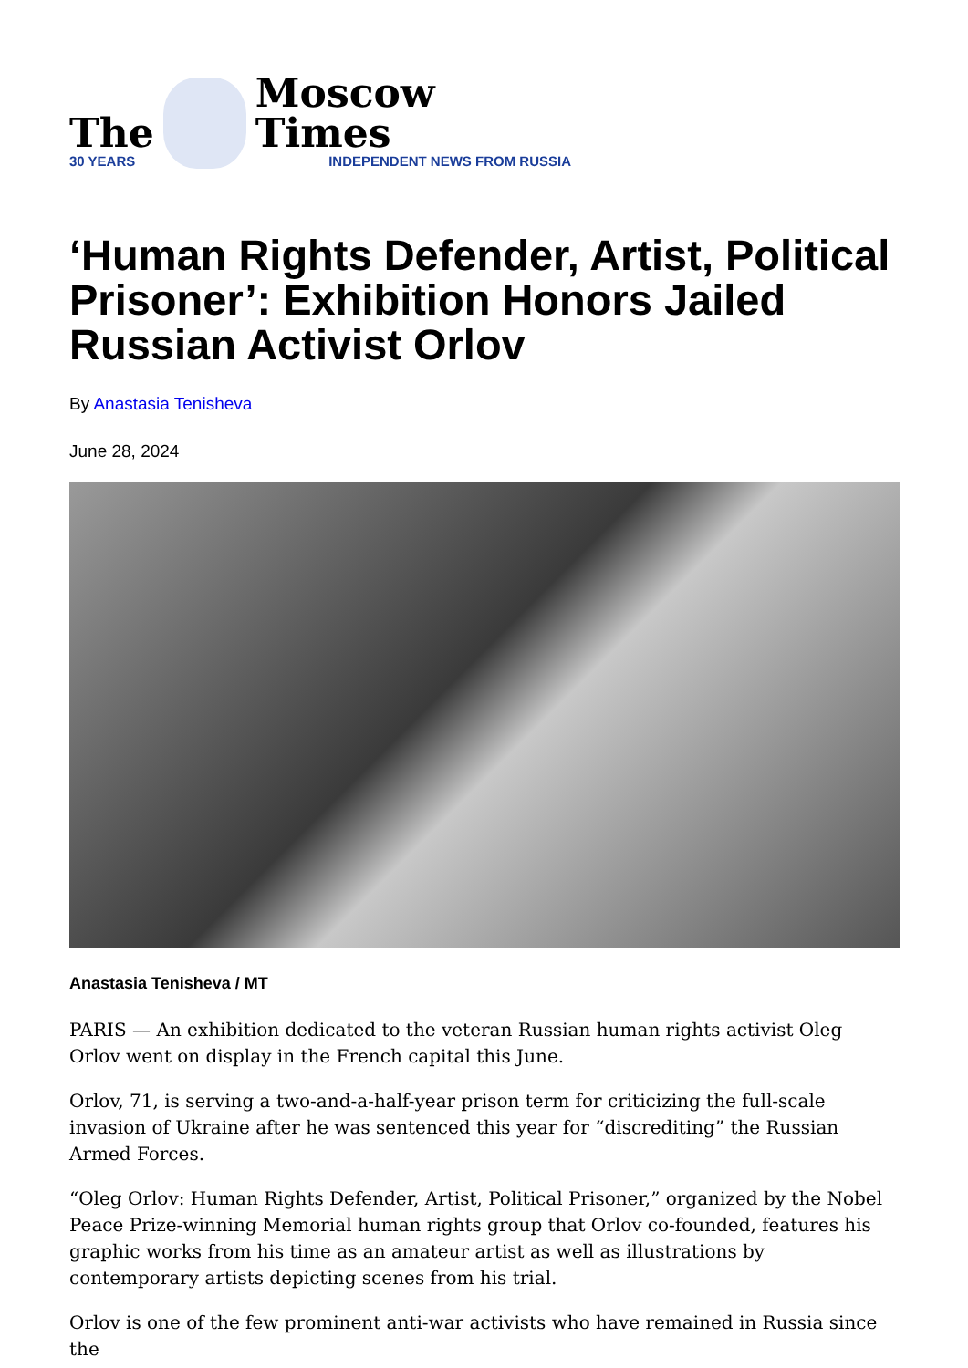The
30 YEARS
Moscow Times
INDEPENDENT NEWS FROM RUSSIA
‘Human Rights Defender, Artist, Political Prisoner’: Exhibition Honors Jailed Russian Activist Orlov
By Anastasia Tenisheva
June 28, 2024
Anastasia Tenisheva / MT
PARIS — An exhibition dedicated to the veteran Russian human rights activist Oleg Orlov went on display in the French capital this June.
Orlov, 71, is serving a two-and-a-half-year prison term for criticizing the full-scale invasion of Ukraine after he was sentenced this year for “discrediting” the Russian Armed Forces.
“Oleg Orlov: Human Rights Defender, Artist, Political Prisoner,” organized by the Nobel Peace Prize-winning Memorial human rights group that Orlov co-founded, features his graphic works from his time as an amateur artist as well as illustrations by contemporary artists depicting scenes from his trial.
Orlov is one of the few prominent anti-war activists who have remained in Russia since the